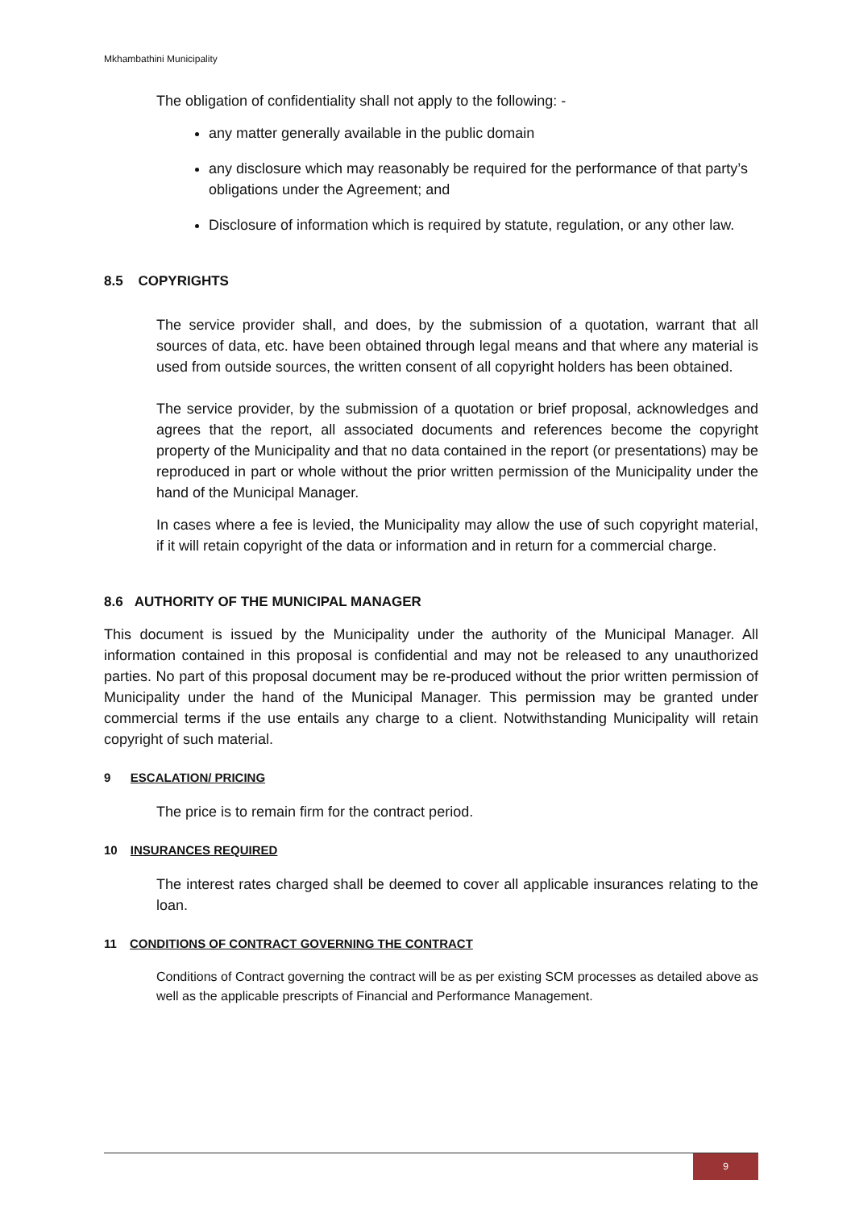Mkhambathini Municipality
The obligation of confidentiality shall not apply to the following: -
any matter generally available in the public domain
any disclosure which may reasonably be required for the performance of that party’s obligations under the Agreement; and
Disclosure of information which is required by statute, regulation, or any other law.
8.5 COPYRIGHTS
The service provider shall, and does, by the submission of a quotation, warrant that all sources of data, etc. have been obtained through legal means and that where any material is used from outside sources, the written consent of all copyright holders has been obtained.
The service provider, by the submission of a quotation or brief proposal, acknowledges and agrees that the report, all associated documents and references become the copyright property of the Municipality and that no data contained in the report (or presentations) may be reproduced in part or whole without the prior written permission of the Municipality under the hand of the Municipal Manager.
In cases where a fee is levied, the Municipality may allow the use of such copyright material, if it will retain copyright of the data or information and in return for a commercial charge.
8.6 AUTHORITY OF THE MUNICIPAL MANAGER
This document is issued by the Municipality under the authority of the Municipal Manager. All information contained in this proposal is confidential and may not be released to any unauthorized parties. No part of this proposal document may be re-produced without the prior written permission of Municipality under the hand of the Municipal Manager. This permission may be granted under commercial terms if the use entails any charge to a client. Notwithstanding Municipality will retain copyright of such material.
9 ESCALATION/ PRICING
The price is to remain firm for the contract period.
10 INSURANCES REQUIRED
The interest rates charged shall be deemed to cover all applicable insurances relating to the loan.
11 CONDITIONS OF CONTRACT GOVERNING THE CONTRACT
Conditions of Contract governing the contract will be as per existing SCM processes as detailed above as well as the applicable prescripts of Financial and Performance Management.
9